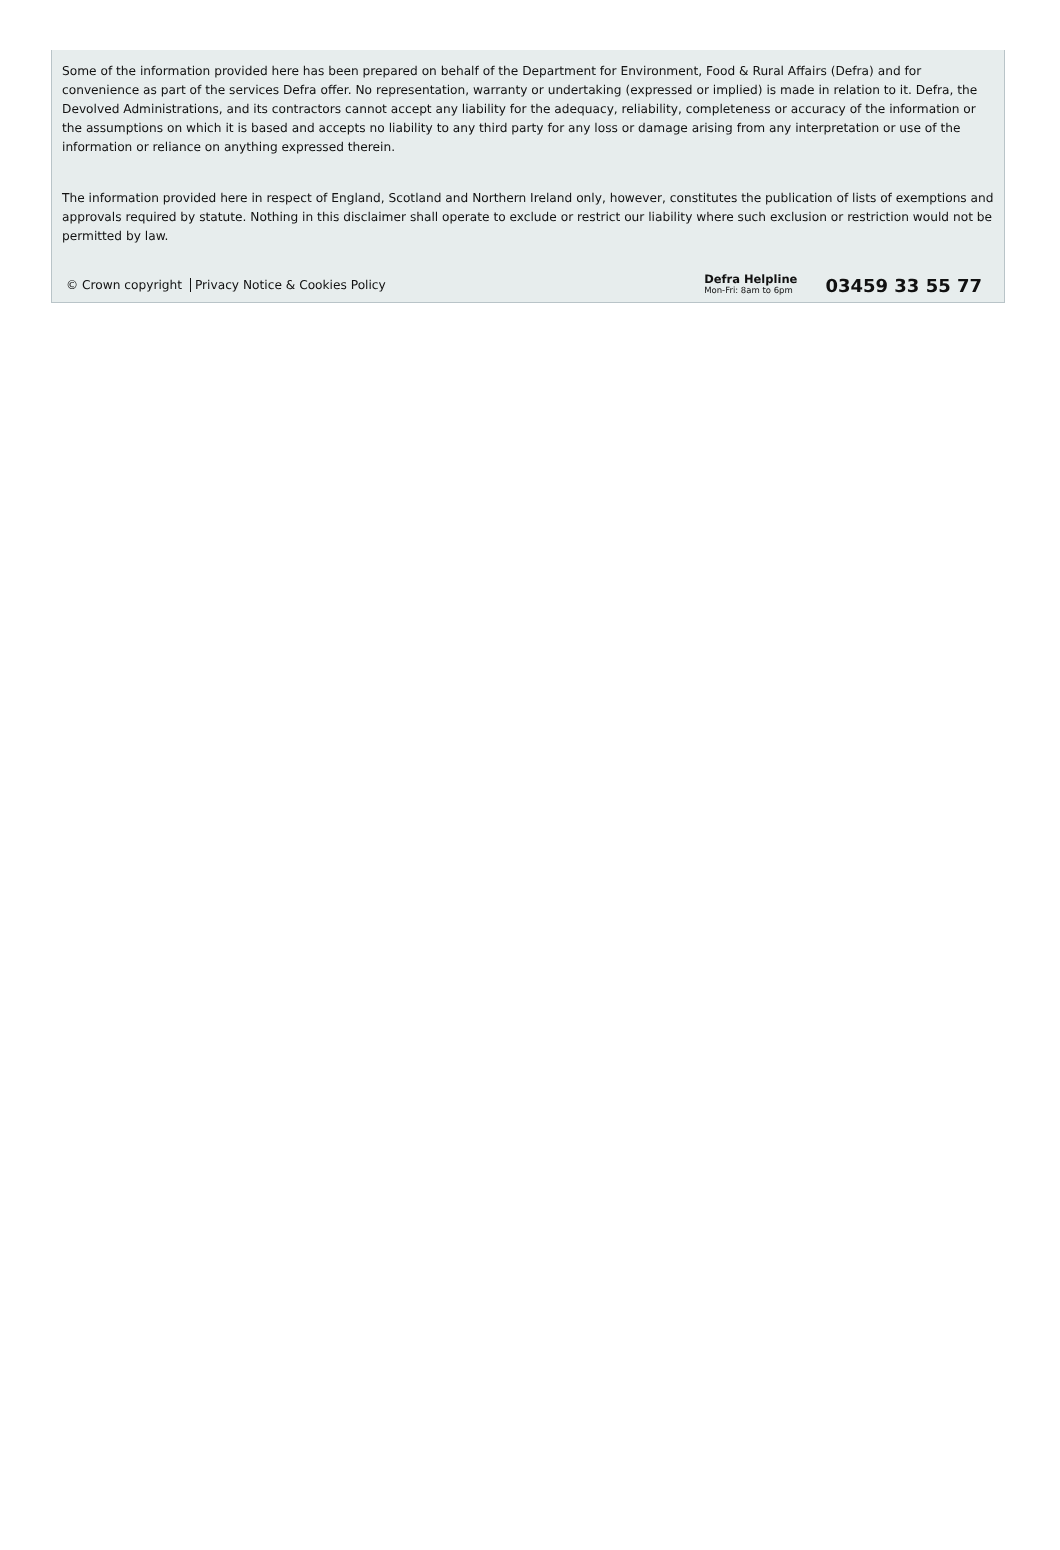Some of the information provided here has been prepared on behalf of the Department for Environment, Food & Rural Affairs (Defra) and for convenience as part of the services Defra offer. No representation, warranty or undertaking (expressed or implied) is made in relation to it. Defra, the Devolved Administrations, and its contractors cannot accept any liability for the adequacy, reliability, completeness or accuracy of the information or the assumptions on which it is based and accepts no liability to any third party for any loss or damage arising from any interpretation or use of the information or reliance on anything expressed therein.
The information provided here in respect of England, Scotland and Northern Ireland only, however, constitutes the publication of lists of exemptions and approvals required by statute. Nothing in this disclaimer shall operate to exclude or restrict our liability where such exclusion or restriction would not be permitted by law.
© Crown copyright Privacy Notice & Cookies Policy
Defra Helpline
Mon-Fri: 8am to 6pm
03459 33 55 77